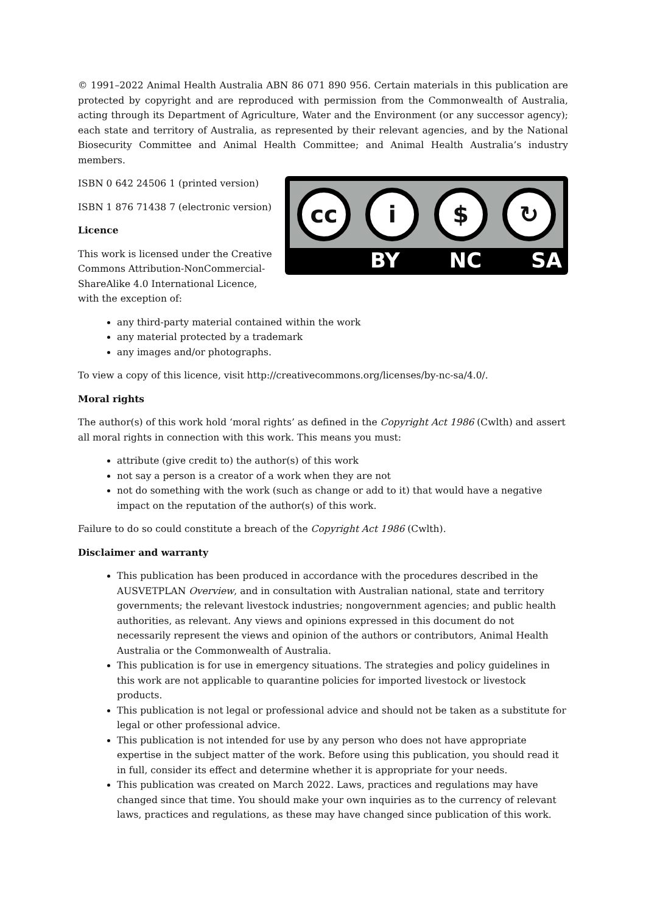© 1991–2022 Animal Health Australia ABN 86 071 890 956. Certain materials in this publication are protected by copyright and are reproduced with permission from the Commonwealth of Australia, acting through its Department of Agriculture, Water and the Environment (or any successor agency); each state and territory of Australia, as represented by their relevant agencies, and by the National Biosecurity Committee and Animal Health Committee; and Animal Health Australia’s industry members.
cc i $ ↻
BY NC SA
ISBN 0 642 24506 1 (printed version)
ISBN 1 876 71438 7 (electronic version)
Licence
This work is licensed under the Creative Commons Attribution-NonCommercial-ShareAlike 4.0 International Licence, with the exception of:
any third-party material contained within the work
any material protected by a trademark
any images and/or photographs.
To view a copy of this licence, visit http://creativecommons.org/licenses/by-nc-sa/4.0/.
Moral rights
The author(s) of this work hold ‘moral rights’ as defined in the Copyright Act 1986 (Cwlth) and assert all moral rights in connection with this work. This means you must:
attribute (give credit to) the author(s) of this work
not say a person is a creator of a work when they are not
not do something with the work (such as change or add to it) that would have a negative impact on the reputation of the author(s) of this work.
Failure to do so could constitute a breach of the Copyright Act 1986 (Cwlth).
Disclaimer and warranty
This publication has been produced in accordance with the procedures described in the AUSVETPLAN Overview, and in consultation with Australian national, state and territory governments; the relevant livestock industries; nongovernment agencies; and public health authorities, as relevant. Any views and opinions expressed in this document do not necessarily represent the views and opinion of the authors or contributors, Animal Health Australia or the Commonwealth of Australia.
This publication is for use in emergency situations. The strategies and policy guidelines in this work are not applicable to quarantine policies for imported livestock or livestock products.
This publication is not legal or professional advice and should not be taken as a substitute for legal or other professional advice.
This publication is not intended for use by any person who does not have appropriate expertise in the subject matter of the work. Before using this publication, you should read it in full, consider its effect and determine whether it is appropriate for your needs.
This publication was created on March 2022. Laws, practices and regulations may have changed since that time. You should make your own inquiries as to the currency of relevant laws, practices and regulations, as these may have changed since publication of this work.